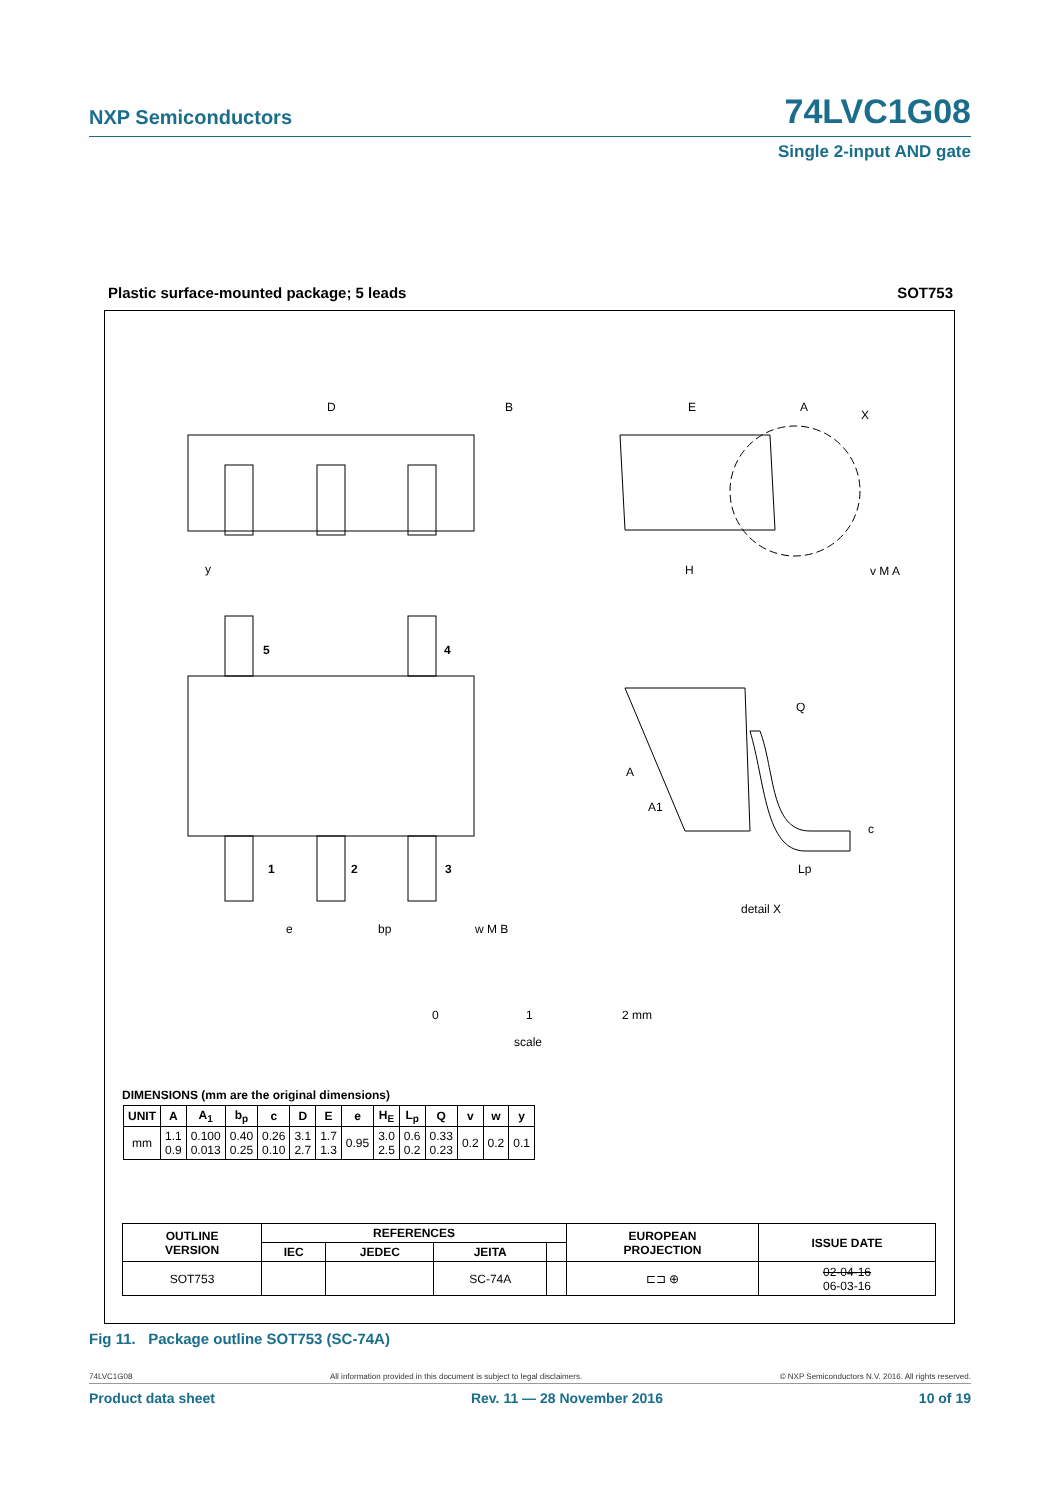NXP Semiconductors 74LVC1G08
Single 2-input AND gate
Plastic surface-mounted package; 5 leads
SOT753
D
E
H
A
A1
Q
c
Lp
5
4
1
2
3
e
bp
w M B
detail X
B
A
X
y
v M A
0
1
2 mm
scale
DIMENSIONS (mm are the original dimensions)
| UNIT | A | A<sub>1</sub> | b<sub>p</sub> | c | D | E | e | H<sub>E</sub> | L<sub>p</sub> | Q | v | w | y |
| --- | --- | --- | --- | --- | --- | --- | --- | --- | --- | --- | --- | --- | --- |
| mm | 1.1 0.9 | 0.100 0.013 | 0.40 0.25 | 0.26 0.10 | 3.1 2.7 | 1.7 1.3 | 0.95 | 3.0 2.5 | 0.6 0.2 | 0.33 0.23 | 0.2 | 0.2 | 0.1 |
| OUTLINE VERSION | REFERENCES | | | | EUROPEAN PROJECTION | ISSUE DATE |
| --- | --- | --- | --- | --- | --- | --- |
| | IEC | JEDEC | JEITA | | | |
| SOT753 | | | SC-74A | | ⊏⊐ ⊕ | 02-04-16 06-03-16 |
Fig 11. Package outline SOT753 (SC-74A)
74LVC1G08 All information provided in this document is subject to legal disclaimers. © NXP Semiconductors N.V. 2016. All rights reserved.
Product data sheet Rev. 11 — 28 November 2016 10 of 19